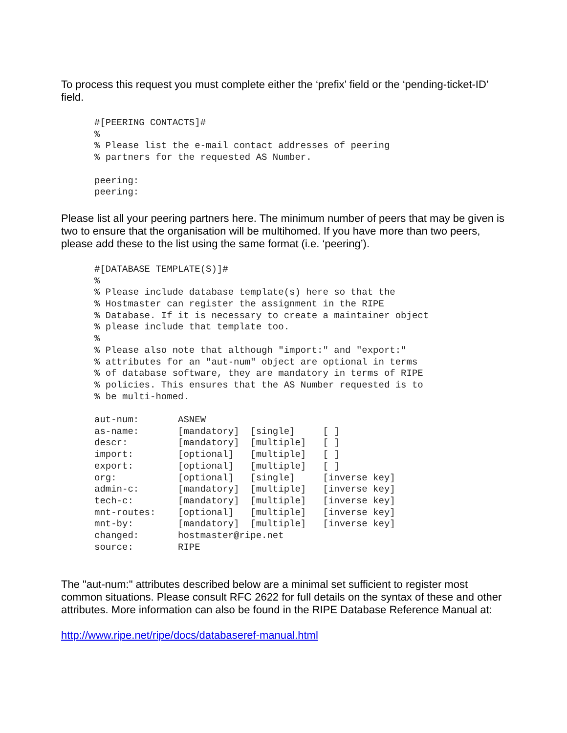To process this request you must complete either the ‘prefix’ field or the ‘pending-ticket-ID’ field.
#[PEERING CONTACTS]#
%
% Please list the e-mail contact addresses of peering
% partners for the requested AS Number.

peering:
peering:
Please list all your peering partners here. The minimum number of peers that may be given is two to ensure that the organisation will be multihomed. If you have more than two peers, please add these to the list using the same format (i.e. ‘peering’).
#[DATABASE TEMPLATE(S)]#
%
% Please include database template(s) here so that the
% Hostmaster can register the assignment in the RIPE
% Database. If it is necessary to create a maintainer object
% please include that template too.
%
% Please also note that although "import:" and "export:"
% attributes for an "aut-num" object are optional in terms
% of database software, they are mandatory in terms of RIPE
% policies. This ensures that the AS Number requested is to
% be multi-homed.

aut-num:       ASNEW
as-name:       [mandatory]  [single]     [ ]
descr:         [mandatory]  [multiple]   [ ]
import:        [optional]   [multiple]   [ ]
export:        [optional]   [multiple]   [ ]
org:           [optional]   [single]     [inverse key]
admin-c:       [mandatory]  [multiple]   [inverse key]
tech-c:        [mandatory]  [multiple]   [inverse key]
mnt-routes:    [optional]   [multiple]   [inverse key]
mnt-by:        [mandatory]  [multiple]   [inverse key]
changed:       hostmaster@ripe.net
source:        RIPE
The "aut-num:" attributes described below are a minimal set sufficient to register most common situations. Please consult RFC 2622 for full details on the syntax of these and other attributes. More information can also be found in the RIPE Database Reference Manual at:
http://www.ripe.net/ripe/docs/databaseref-manual.html